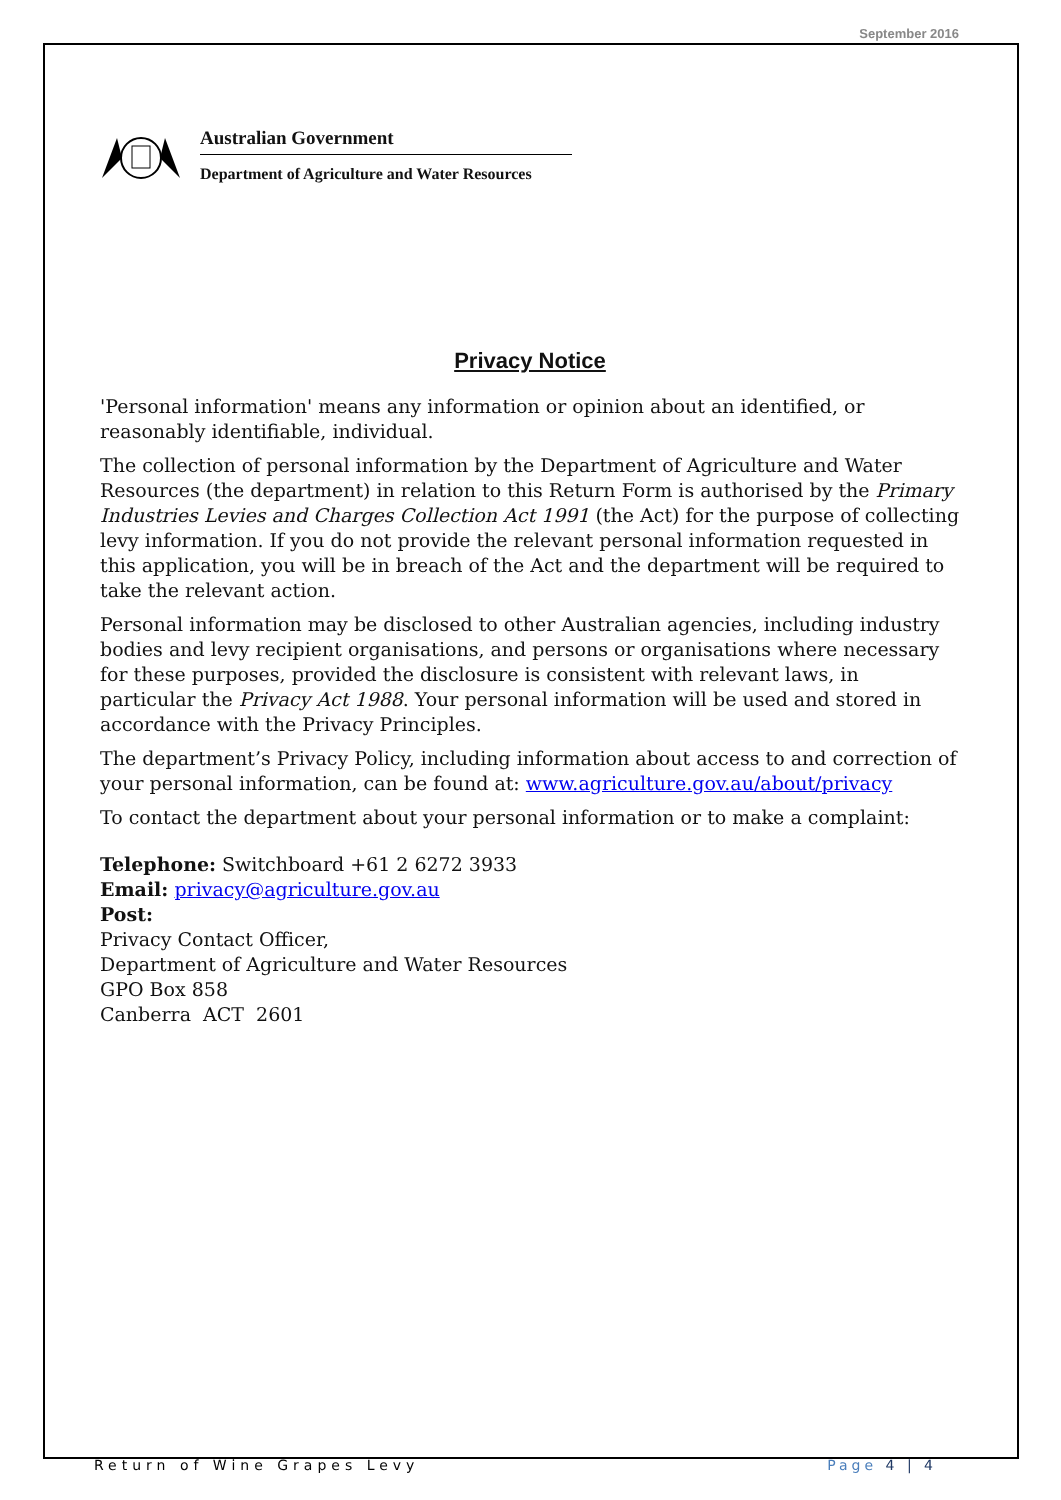September 2016
Australian Government
Department of Agriculture and Water Resources
Privacy Notice
'Personal information' means any information or opinion about an identified, or reasonably identifiable, individual.
The collection of personal information by the Department of Agriculture and Water Resources (the department) in relation to this Return Form is authorised by the Primary Industries Levies and Charges Collection Act 1991 (the Act) for the purpose of collecting levy information. If you do not provide the relevant personal information requested in this application, you will be in breach of the Act and the department will be required to take the relevant action.
Personal information may be disclosed to other Australian agencies, including industry bodies and levy recipient organisations, and persons or organisations where necessary for these purposes, provided the disclosure is consistent with relevant laws, in particular the Privacy Act 1988. Your personal information will be used and stored in accordance with the Privacy Principles.
The department’s Privacy Policy, including information about access to and correction of your personal information, can be found at: www.agriculture.gov.au/about/privacy
To contact the department about your personal information or to make a complaint:
Telephone: Switchboard +61 2 6272 3933
Email: privacy@agriculture.gov.au
Post:
Privacy Contact Officer,
Department of Agriculture and Water Resources
GPO Box 858
Canberra ACT 2601
Return of Wine Grapes Levy Page 4 | 4